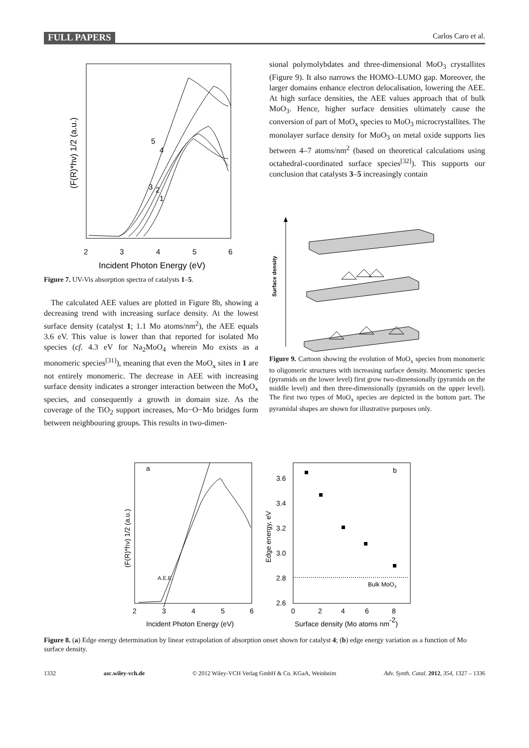FULL PAPERS Carlos Caro et al.
5
4
3
2
1
2
3
4
5
6
Incident Photon Energy (eV)
(F(R)*hν) 1/2 (a.u.)
Figure 7. UV-Vis absorption spectra of catalysts 1–5.
The calculated AEE values are plotted in Figure 8b, showing a decreasing trend with increasing surface density. At the lowest surface density (catalyst 1; 1.1 Mo atoms/nm<sup>2</sup>), the AEE equals 3.6 eV. This value is lower than that reported for isolated Mo species (cf. 4.3 eV for Na<sub>2</sub>MoO<sub>4</sub> wherein Mo exists as a monomeric species<sup>[31]</sup>), meaning that even the MoO<sub>x</sub> sites in 1 are not entirely monomeric. The decrease in AEE with increasing surface density indicates a stronger interaction between the MoO<sub>x</sub> species, and consequently a growth in domain size. As the coverage of the TiO<sub>2</sub> support increases, Mo−O−Mo bridges form between neighbouring groups. This results in two-dimen-
sional polymolybdates and three-dimensional MoO<sub>3</sub> crystallites (Figure 9). It also narrows the HOMO–LUMO gap. Moreover, the larger domains enhance electron delocalisation, lowering the AEE. At high surface densities, the AEE values approach that of bulk MoO<sub>3</sub>. Hence, higher surface densities ultimately cause the conversion of part of MoO<sub>x</sub> species to MoO<sub>3</sub> microcrystallites. The monolayer surface density for MoO<sub>3</sub> on metal oxide supports lies between 4–7 atoms/nm<sup>2</sup> (based on theoretical calculations using octahedral-coordinated surface species<sup>[32]</sup>). This supports our conclusion that catalysts 3–5 increasingly contain
Surface density
Figure 9. Cartoon showing the evolution of MoO<sub>x</sub> species from monomeric to oligomeric structures with increasing surface density. Monomeric species (pyramids on the lower level) first grow two-dimensionally (pyramids on the middle level) and then three-dimensionally (pyramids on the upper level). The first two types of MoO<sub>x</sub> species are depicted in the bottom part. The pyramidal shapes are shown for illustrative purposes only.
a
A.E.E.
2
3
4
5
6
Incident Photon Energy (eV)
(F(R)*hν) 1/2 (a.u.)
b
3.6
3.4
3.2
3.0
2.8
2.6
Bulk MoO3
0
2
4
6
8
Surface density (Mo atoms nm-2)
Edge energy, eV
Figure 8. (a) Edge energy determination by linear extrapolation of absorption onset shown for catalyst 4; (b) edge energy variation as a function of Mo surface density.
1332 asc.wiley-vch.de © 2012 Wiley-VCH Verlag GmbH & Co. KGaA, Weinheim Adv. Synth. Catal. 2012, 354, 1327 – 1336